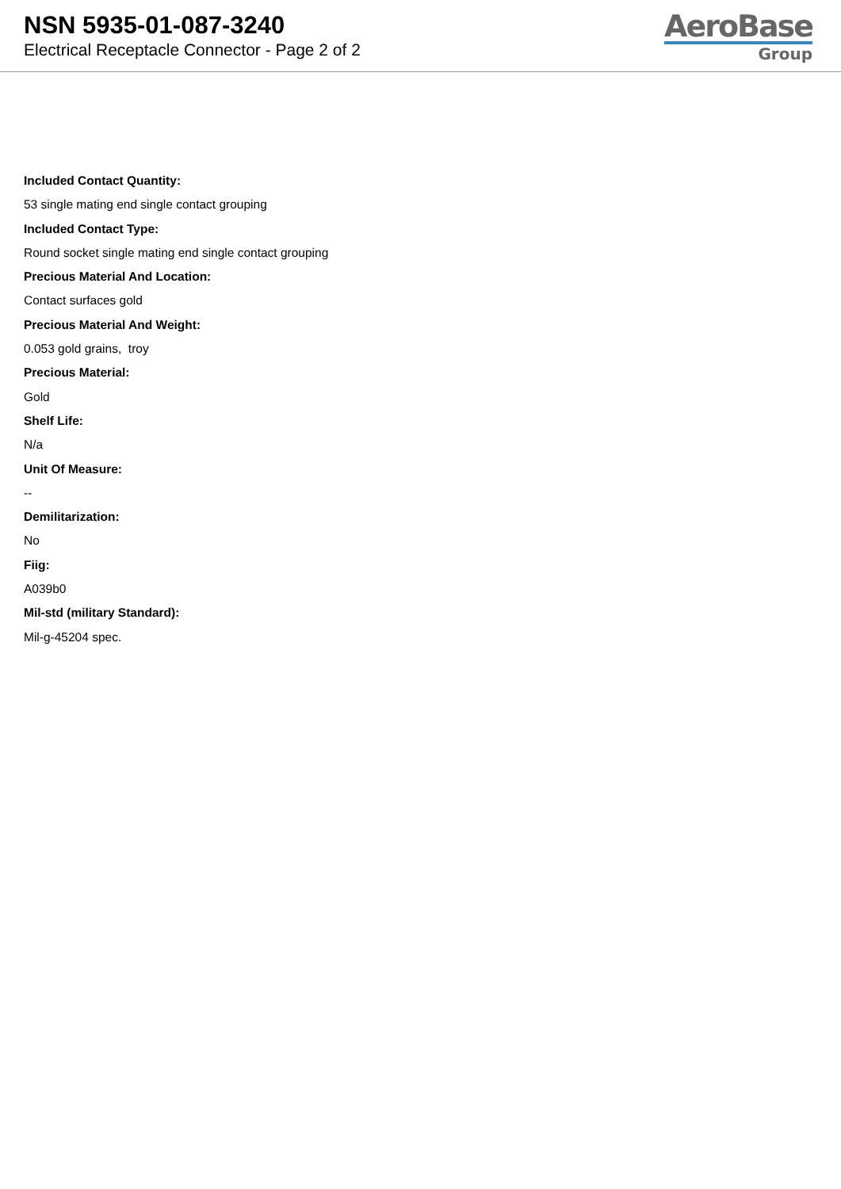NSN 5935-01-087-3240
Electrical Receptacle Connector - Page 2 of 2
AeroBase
Group
Included Contact Quantity:
53 single mating end single contact grouping
Included Contact Type:
Round socket single mating end single contact grouping
Precious Material And Location:
Contact surfaces gold
Precious Material And Weight:
0.053 gold grains, troy
Precious Material:
Gold
Shelf Life:
N/a
Unit Of Measure:
--
Demilitarization:
No
Fiig:
A039b0
Mil-std (military Standard):
Mil-g-45204 spec.